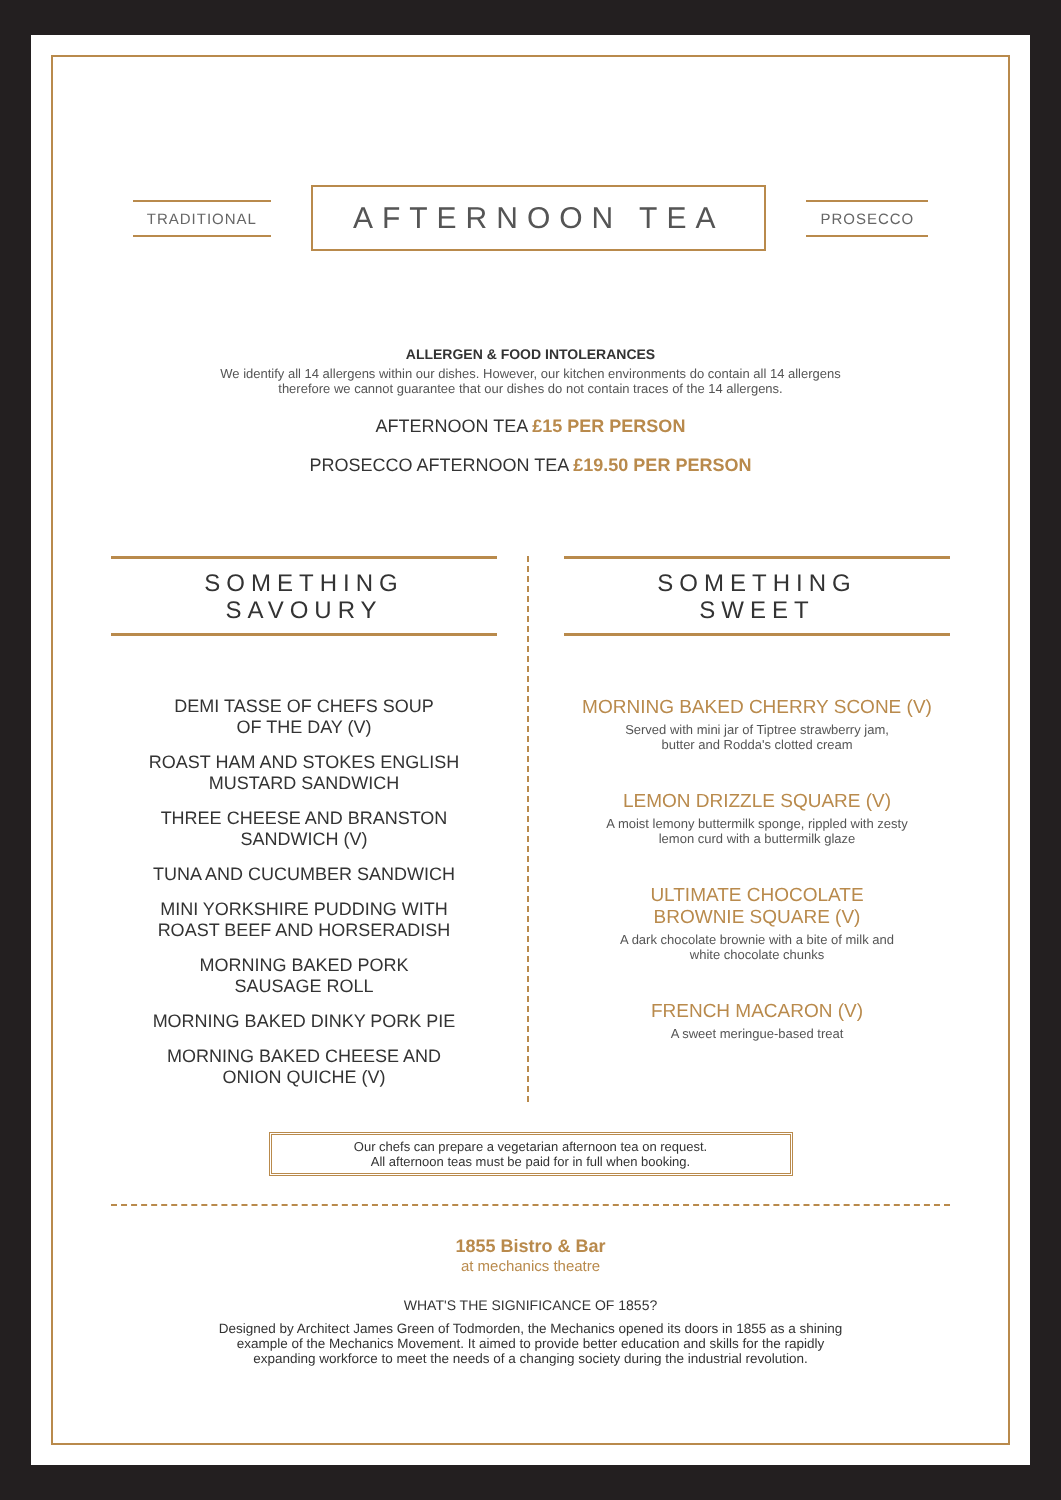TRADITIONAL
AFTERNOON TEA
PROSECCO
ALLERGEN & FOOD INTOLERANCES
We identify all 14 allergens within our dishes. However, our kitchen environments do contain all 14 allergens
therefore we cannot guarantee that our dishes do not contain traces of the 14 allergens.
AFTERNOON TEA £15 PER PERSON
PROSECCO AFTERNOON TEA £19.50 PER PERSON
SOMETHING
SAVOURY
DEMI TASSE OF CHEFS SOUP
OF THE DAY (V)
ROAST HAM AND STOKES ENGLISH
MUSTARD SANDWICH
THREE CHEESE AND BRANSTON
SANDWICH (V)
TUNA AND CUCUMBER SANDWICH
MINI YORKSHIRE PUDDING WITH
ROAST BEEF AND HORSERADISH
MORNING BAKED PORK
SAUSAGE ROLL
MORNING BAKED DINKY PORK PIE
MORNING BAKED CHEESE AND
ONION QUICHE (V)
SOMETHING
SWEET
MORNING BAKED CHERRY SCONE (V)
Served with mini jar of Tiptree strawberry jam,
butter and Rodda's clotted cream
LEMON DRIZZLE SQUARE (V)
A moist lemony buttermilk sponge, rippled with zesty
lemon curd with a buttermilk glaze
ULTIMATE CHOCOLATE
BROWNIE SQUARE (V)
A dark chocolate brownie with a bite of milk and
white chocolate chunks
FRENCH MACARON (V)
A sweet meringue-based treat
Our chefs can prepare a vegetarian afternoon tea on request.
All afternoon teas must be paid for in full when booking.
1855 Bistro & Bar
at mechanics theatre
WHAT'S THE SIGNIFICANCE OF 1855?
Designed by Architect James Green of Todmorden, the Mechanics opened its doors in 1855 as a shining
example of the Mechanics Movement. It aimed to provide better education and skills for the rapidly
expanding workforce to meet the needs of a changing society during the industrial revolution.